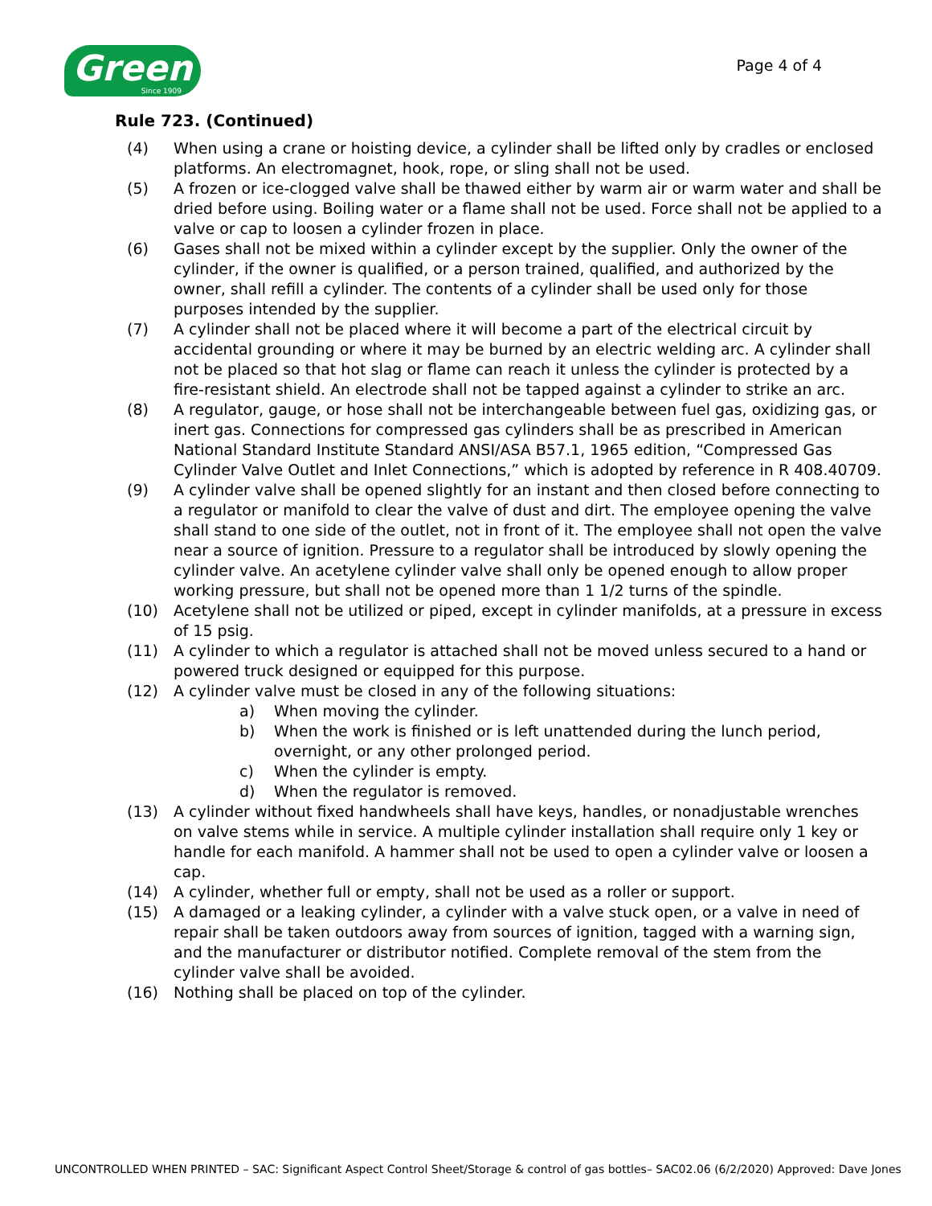Green
Since 1909
Page 4 of 4
Rule 723. (Continued)
(4) When using a crane or hoisting device, a cylinder shall be lifted only by cradles or enclosed platforms. An electromagnet, hook, rope, or sling shall not be used.
(5) A frozen or ice-clogged valve shall be thawed either by warm air or warm water and shall be dried before using. Boiling water or a flame shall not be used. Force shall not be applied to a valve or cap to loosen a cylinder frozen in place.
(6) Gases shall not be mixed within a cylinder except by the supplier. Only the owner of the cylinder, if the owner is qualified, or a person trained, qualified, and authorized by the owner, shall refill a cylinder. The contents of a cylinder shall be used only for those purposes intended by the supplier.
(7) A cylinder shall not be placed where it will become a part of the electrical circuit by accidental grounding or where it may be burned by an electric welding arc. A cylinder shall not be placed so that hot slag or flame can reach it unless the cylinder is protected by a fire-resistant shield. An electrode shall not be tapped against a cylinder to strike an arc.
(8) A regulator, gauge, or hose shall not be interchangeable between fuel gas, oxidizing gas, or inert gas. Connections for compressed gas cylinders shall be as prescribed in American National Standard Institute Standard ANSI/ASA B57.1, 1965 edition, “Compressed Gas Cylinder Valve Outlet and Inlet Connections,” which is adopted by reference in R 408.40709.
(9) A cylinder valve shall be opened slightly for an instant and then closed before connecting to a regulator or manifold to clear the valve of dust and dirt. The employee opening the valve shall stand to one side of the outlet, not in front of it. The employee shall not open the valve near a source of ignition. Pressure to a regulator shall be introduced by slowly opening the cylinder valve. An acetylene cylinder valve shall only be opened enough to allow proper working pressure, but shall not be opened more than 1 1/2 turns of the spindle.
(10) Acetylene shall not be utilized or piped, except in cylinder manifolds, at a pressure in excess of 15 psig.
(11) A cylinder to which a regulator is attached shall not be moved unless secured to a hand or powered truck designed or equipped for this purpose.
(12) A cylinder valve must be closed in any of the following situations:
a) When moving the cylinder.
b) When the work is finished or is left unattended during the lunch period, overnight, or any other prolonged period.
c) When the cylinder is empty.
d) When the regulator is removed.
(13) A cylinder without fixed handwheels shall have keys, handles, or nonadjustable wrenches on valve stems while in service. A multiple cylinder installation shall require only 1 key or handle for each manifold. A hammer shall not be used to open a cylinder valve or loosen a cap.
(14) A cylinder, whether full or empty, shall not be used as a roller or support.
(15) A damaged or a leaking cylinder, a cylinder with a valve stuck open, or a valve in need of repair shall be taken outdoors away from sources of ignition, tagged with a warning sign, and the manufacturer or distributor notified. Complete removal of the stem from the cylinder valve shall be avoided.
(16) Nothing shall be placed on top of the cylinder.
UNCONTROLLED WHEN PRINTED – SAC: Significant Aspect Control Sheet/Storage & control of gas bottles– SAC02.06 (6/2/2020) Approved: Dave Jones